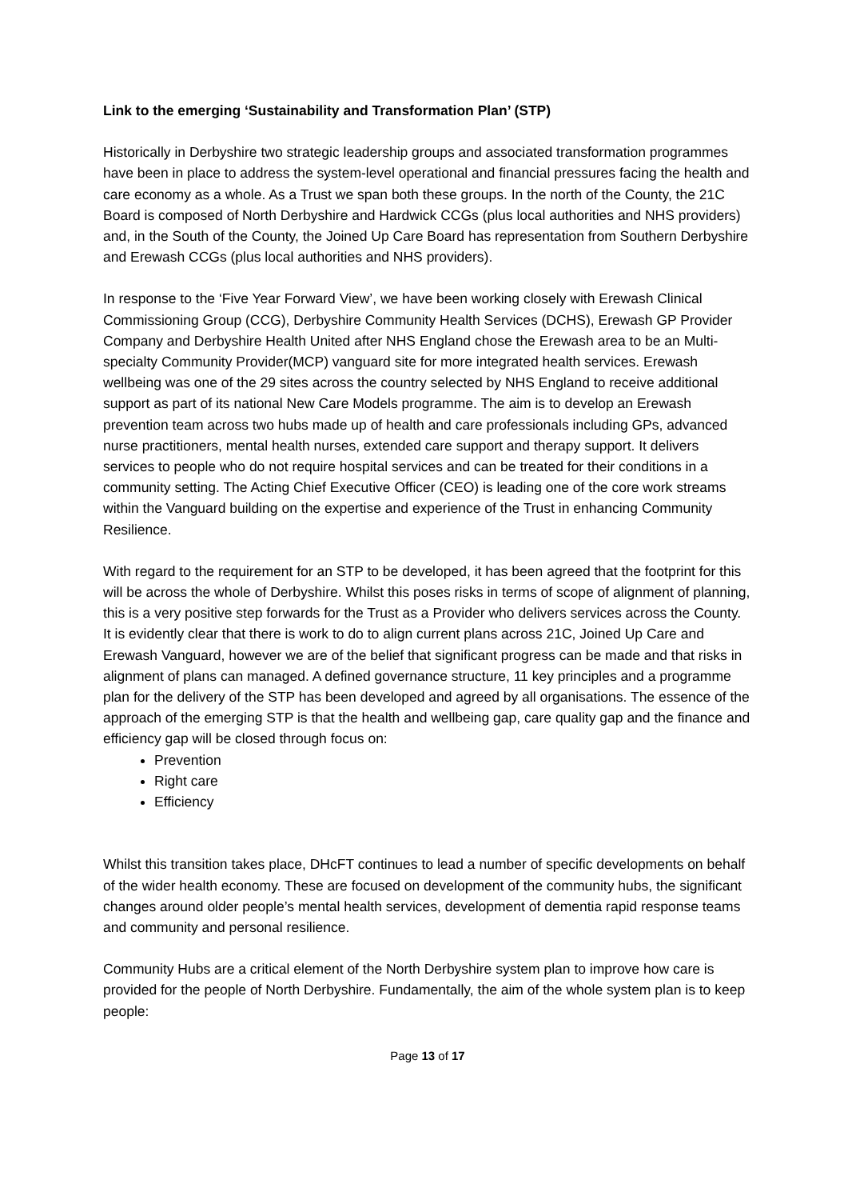Link to the emerging ‘Sustainability and Transformation Plan’ (STP)
Historically in Derbyshire two strategic leadership groups and associated transformation programmes have been in place to address the system-level operational and financial pressures facing the health and care economy as a whole. As a Trust we span both these groups. In the north of the County, the 21C Board is composed of North Derbyshire and Hardwick CCGs (plus local authorities and NHS providers) and, in the South of the County, the Joined Up Care Board has representation from Southern Derbyshire and Erewash CCGs (plus local authorities and NHS providers).
In response to the ‘Five Year Forward View’, we have been working closely with Erewash Clinical Commissioning Group (CCG), Derbyshire Community Health Services (DCHS), Erewash GP Provider Company and Derbyshire Health United after NHS England chose the Erewash area to be an Multi-specialty Community Provider(MCP) vanguard site for more integrated health services. Erewash wellbeing was one of the 29 sites across the country selected by NHS England to receive additional support as part of its national New Care Models programme. The aim is to develop an Erewash prevention team across two hubs made up of health and care professionals including GPs, advanced nurse practitioners, mental health nurses, extended care support and therapy support. It delivers services to people who do not require hospital services and can be treated for their conditions in a community setting. The Acting Chief Executive Officer (CEO) is leading one of the core work streams within the Vanguard building on the expertise and experience of the Trust in enhancing Community Resilience.
With regard to the requirement for an STP to be developed, it has been agreed that the footprint for this will be across the whole of Derbyshire. Whilst this poses risks in terms of scope of alignment of planning, this is a very positive step forwards for the Trust as a Provider who delivers services across the County. It is evidently clear that there is work to do to align current plans across 21C, Joined Up Care and Erewash Vanguard, however we are of the belief that significant progress can be made and that risks in alignment of plans can managed. A defined governance structure, 11 key principles and a programme plan for the delivery of the STP has been developed and agreed by all organisations. The essence of the approach of the emerging STP is that the health and wellbeing gap, care quality gap and the finance and efficiency gap will be closed through focus on:
Prevention
Right care
Efficiency
Whilst this transition takes place, DHcFT continues to lead a number of specific developments on behalf of the wider health economy. These are focused on development of the community hubs, the significant changes around older people’s mental health services, development of dementia rapid response teams and community and personal resilience.
Community Hubs are a critical element of the North Derbyshire system plan to improve how care is provided for the people of North Derbyshire. Fundamentally, the aim of the whole system plan is to keep people:
Page 13 of 17